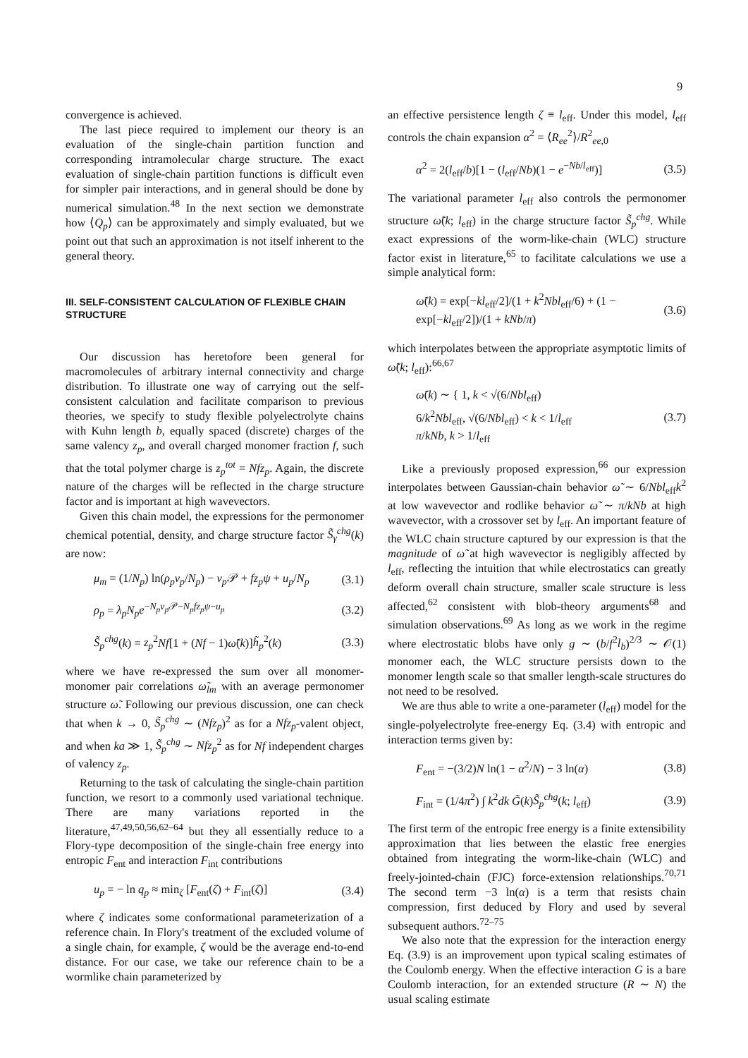9
convergence is achieved.
The last piece required to implement our theory is an evaluation of the single-chain partition function and corresponding intramolecular charge structure. The exact evaluation of single-chain partition functions is difficult even for simpler pair interactions, and in general should be done by numerical simulation.<sup>48</sup> In the next section we demonstrate how ⟨Q<sub>p</sub>⟩ can be approximately and simply evaluated, but we point out that such an approximation is not itself inherent to the general theory.
III. SELF-CONSISTENT CALCULATION OF FLEXIBLE CHAIN STRUCTURE
Our discussion has heretofore been general for macromolecules of arbitrary internal connectivity and charge distribution. To illustrate one way of carrying out the self-consistent calculation and facilitate comparison to previous theories, we specify to study flexible polyelectrolyte chains with Kuhn length b, equally spaced (discrete) charges of the same valency z<sub>p</sub>, and overall charged monomer fraction f, such that the total polymer charge is z<sub>p</sub><sup>tot</sup> = Nfz<sub>p</sub>. Again, the discrete nature of the charges will be reflected in the charge structure factor and is important at high wavevectors.
Given this chain model, the expressions for the permonomer chemical potential, density, and charge structure factor S̃<sub>γ</sub><sup>chg</sup>(k) are now:
μ<sub>m</sub> = (1/N<sub>p</sub>) ln(ρ<sub>p</sub>v<sub>p</sub>/N<sub>p</sub>) − v<sub>p</sub> 𝒫 + fz<sub>p</sub>ψ + u<sub>p</sub>/N<sub>p</sub> (3.1)
ρ<sub>p</sub> = λ<sub>p</sub>N<sub>p</sub>e<sup>−N<sub>p</sub>v<sub>p</sub> 𝒫−N<sub>p</sub>fz<sub>p</sub>ψ−u<sub>p</sub></sup> (3.2)
S̃<sub>p</sub><sup>chg</sup>(k) = z<sub>p</sub><sup>2</sup>Nf[1 + (Nf − 1)ω̃(k)]h̃<sub>p</sub><sup>2</sup>(k) (3.3)
where we have re-expressed the sum over all monomer-monomer pair correlations ω̃<sub>lm</sub> with an average permonomer structure ω̃. Following our previous discussion, one can check that when k → 0, S̃<sub>p</sub><sup>chg</sup> ∼ (Nfz<sub>p</sub>)<sup>2</sup> as for a Nfz<sub>p</sub>-valent object, and when ka ≫ 1, S̃<sub>p</sub><sup>chg</sup> ∼ Nfz<sub>p</sub><sup>2</sup> as for Nf independent charges of valency z<sub>p</sub>.
Returning to the task of calculating the single-chain partition function, we resort to a commonly used variational technique. There are many variations reported in the literature,<sup>47,49,50,56,62–64</sup> but they all essentially reduce to a Flory-type decomposition of the single-chain free energy into entropic F<sub>ent</sub> and interaction F<sub>int</sub> contributions
u<sub>p</sub> = − ln q<sub>p</sub> ≈ min<sub>ζ</sub> [F<sub>ent</sub>(ζ) + F<sub>int</sub>(ζ)] (3.4)
where ζ indicates some conformational parameterization of a reference chain. In Flory's treatment of the excluded volume of a single chain, for example, ζ would be the average end-to-end distance. For our case, we take our reference chain to be a wormlike chain parameterized by
an effective persistence length ζ ≡ l<sub>eff</sub>. Under this model, l<sub>eff</sub> controls the chain expansion α<sup>2</sup> = ⟨R<sub>ee</sub><sup>2</sup>⟩/R<sup>2</sup><sub>ee,0</sub>
α<sup>2</sup> = 2(l<sub>eff</sub>/b)[1 − (l<sub>eff</sub>/Nb)(1 − e<sup>−Nb/l<sub>eff</sub></sup>)] (3.5)
The variational parameter l<sub>eff</sub> also controls the permonomer structure ω̃(k; l<sub>eff</sub>) in the charge structure factor S̃<sub>p</sub><sup>chg</sup>. While exact expressions of the worm-like-chain (WLC) structure factor exist in literature,<sup>65</sup> to facilitate calculations we use a simple analytical form:
ω̃(k) = exp[−kl<sub>eff</sub>/2]/(1 + k<sup>2</sup>Nbl<sub>eff</sub>/6) + (1 − exp[−kl<sub>eff</sub>/2])/(1 + kNb/π) (3.6)
which interpolates between the appropriate asymptotic limits of ω̃(k; l<sub>eff</sub>):<sup>66,67</sup>
ω̃(k) ∼ { 1, k < √(6/Nbl<sub>eff</sub>)
6/k<sup>2</sup>Nbl<sub>eff</sub>, √(6/Nbl<sub>eff</sub>) < k < 1/l<sub>eff</sub>
π/kNb, k > 1/l<sub>eff</sub> (3.7)
Like a previously proposed expression,<sup>66</sup> our expression interpolates between Gaussian-chain behavior ω̃ ∼ 6/Nbl<sub>eff</sub>k<sup>2</sup> at low wavevector and rodlike behavior ω̃ ∼ π/kNb at high wavevector, with a crossover set by l<sub>eff</sub>. An important feature of the WLC chain structure captured by our expression is that the magnitude of ω̃ at high wavevector is negligibly affected by l<sub>eff</sub>, reflecting the intuition that while electrostatics can greatly deform overall chain structure, smaller scale structure is less affected,<sup>62</sup> consistent with blob-theory arguments<sup>68</sup> and simulation observations.<sup>69</sup> As long as we work in the regime where electrostatic blobs have only g ∼ (b/f<sup>2</sup>l<sub>b</sub>)<sup>2/3</sup> ∼ 𝒪(1) monomer each, the WLC structure persists down to the monomer length scale so that smaller length-scale structures do not need to be resolved.
We are thus able to write a one-parameter (l<sub>eff</sub>) model for the single-polyelectrolyte free-energy Eq. (3.4) with entropic and interaction terms given by:
F<sub>ent</sub> = −(3/2)N ln(1 − α<sup>2</sup>/N) − 3 ln(α) (3.8)
F<sub>int</sub> = (1/4π<sup>2</sup>) ∫ k<sup>2</sup>dk G̃(k)S̃<sub>p</sub><sup>chg</sup>(k; l<sub>eff</sub>) (3.9)
The first term of the entropic free energy is a finite extensibility approximation that lies between the elastic free energies obtained from integrating the worm-like-chain (WLC) and freely-jointed-chain (FJC) force-extension relationships.<sup>70,71</sup> The second term −3 ln(α) is a term that resists chain compression, first deduced by Flory and used by several subsequent authors.<sup>72–75</sup>
We also note that the expression for the interaction energy Eq. (3.9) is an improvement upon typical scaling estimates of the Coulomb energy. When the effective interaction G is a bare Coulomb interaction, for an extended structure (R ∼ N) the usual scaling estimate